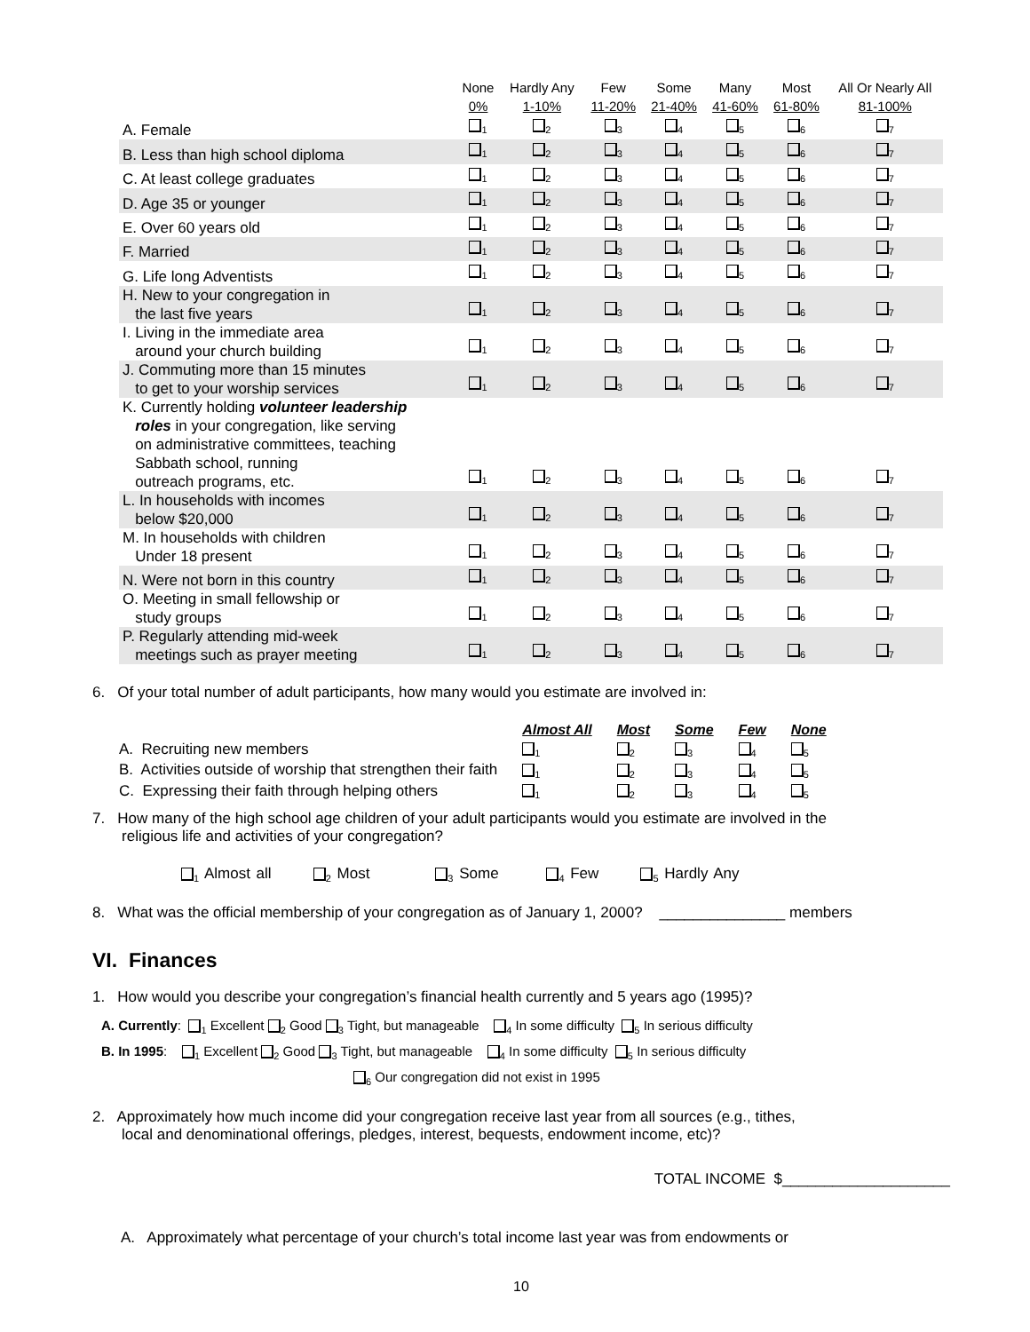| | None 0% | Hardly Any 1-10% | Few 11-20% | Some 21-40% | Many 41-60% | Most 61-80% | All Or Nearly All 81-100% |
| --- | --- | --- | --- | --- | --- | --- | --- |
| A. Female | <sub>1</sub> | <sub>2</sub> | <sub>3</sub> | <sub>4</sub> | <sub>5</sub> | <sub>6</sub> | <sub>7</sub> |
| B. Less than high school diploma | <sub>1</sub> | <sub>2</sub> | <sub>3</sub> | <sub>4</sub> | <sub>5</sub> | <sub>6</sub> | <sub>7</sub> |
| C. At least college graduates | <sub>1</sub> | <sub>2</sub> | <sub>3</sub> | <sub>4</sub> | <sub>5</sub> | <sub>6</sub> | <sub>7</sub> |
| D. Age 35 or younger | <sub>1</sub> | <sub>2</sub> | <sub>3</sub> | <sub>4</sub> | <sub>5</sub> | <sub>6</sub> | <sub>7</sub> |
| E. Over 60 years old | <sub>1</sub> | <sub>2</sub> | <sub>3</sub> | <sub>4</sub> | <sub>5</sub> | <sub>6</sub> | <sub>7</sub> |
| F. Married | <sub>1</sub> | <sub>2</sub> | <sub>3</sub> | <sub>4</sub> | <sub>5</sub> | <sub>6</sub> | <sub>7</sub> |
| G. Life long Adventists | <sub>1</sub> | <sub>2</sub> | <sub>3</sub> | <sub>4</sub> | <sub>5</sub> | <sub>6</sub> | <sub>7</sub> |
| H. New to your congregation in the last five years | <sub>1</sub> | <sub>2</sub> | <sub>3</sub> | <sub>4</sub> | <sub>5</sub> | <sub>6</sub> | <sub>7</sub> |
| I. Living in the immediate area around your church building | <sub>1</sub> | <sub>2</sub> | <sub>3</sub> | <sub>4</sub> | <sub>5</sub> | <sub>6</sub> | <sub>7</sub> |
| J. Commuting more than 15 minutes to get to your worship services | <sub>1</sub> | <sub>2</sub> | <sub>3</sub> | <sub>4</sub> | <sub>5</sub> | <sub>6</sub> | <sub>7</sub> |
| K. Currently holding volunteer leadership roles in your congregation, like serving on administrative committees, teaching Sabbath school, running outreach programs, etc. | <sub>1</sub> | <sub>2</sub> | <sub>3</sub> | <sub>4</sub> | <sub>5</sub> | <sub>6</sub> | <sub>7</sub> |
| L. In households with incomes below $20,000 | <sub>1</sub> | <sub>2</sub> | <sub>3</sub> | <sub>4</sub> | <sub>5</sub> | <sub>6</sub> | <sub>7</sub> |
| M. In households with children Under 18 present | <sub>1</sub> | <sub>2</sub> | <sub>3</sub> | <sub>4</sub> | <sub>5</sub> | <sub>6</sub> | <sub>7</sub> |
| N. Were not born in this country | <sub>1</sub> | <sub>2</sub> | <sub>3</sub> | <sub>4</sub> | <sub>5</sub> | <sub>6</sub> | <sub>7</sub> |
| O. Meeting in small fellowship or study groups | <sub>1</sub> | <sub>2</sub> | <sub>3</sub> | <sub>4</sub> | <sub>5</sub> | <sub>6</sub> | <sub>7</sub> |
| P. Regularly attending mid-week meetings such as prayer meeting | <sub>1</sub> | <sub>2</sub> | <sub>3</sub> | <sub>4</sub> | <sub>5</sub> | <sub>6</sub> | <sub>7</sub> |
6. Of your total number of adult participants, how many would you estimate are involved in:
| | Almost All | Most | Some | Few | None |
| --- | --- | --- | --- | --- | --- |
| A. Recruiting new members | <sub>1</sub> | <sub>2</sub> | <sub>3</sub> | <sub>4</sub> | <sub>5</sub> |
| B. Activities outside of worship that strengthen their faith | <sub>1</sub> | <sub>2</sub> | <sub>3</sub> | <sub>4</sub> | <sub>5</sub> |
| C. Expressing their faith through helping others | <sub>1</sub> | <sub>2</sub> | <sub>3</sub> | <sub>4</sub> | <sub>5</sub> |
7. How many of the high school age children of your adult participants would you estimate are involved in the
religious life and activities of your congregation?
<sub>1</sub> Almost all <sub>2</sub> Most <sub>3</sub> Some <sub>4</sub> Few <sub>5</sub> Hardly Any
8. What was the official membership of your congregation as of January 1, 2000? _______________ members
VI. Finances
1. How would you describe your congregation’s financial health currently and 5 years ago (1995)?
A. Currently: <sub>1</sub> Excellent <sub>2</sub> Good <sub>3</sub> Tight, but manageable <sub>4</sub> In some difficulty <sub>5</sub> In serious difficulty
B. In 1995: <sub>1</sub> Excellent <sub>2</sub> Good <sub>3</sub> Tight, but manageable <sub>4</sub> In some difficulty <sub>5</sub> In serious difficulty
<sub>6</sub> Our congregation did not exist in 1995
2. Approximately how much income did your congregation receive last year from all sources (e.g., tithes,
local and denominational offerings, pledges, interest, bequests, endowment income, etc)?
TOTAL INCOME $____________________
A. Approximately what percentage of your church’s total income last year was from endowments or
10